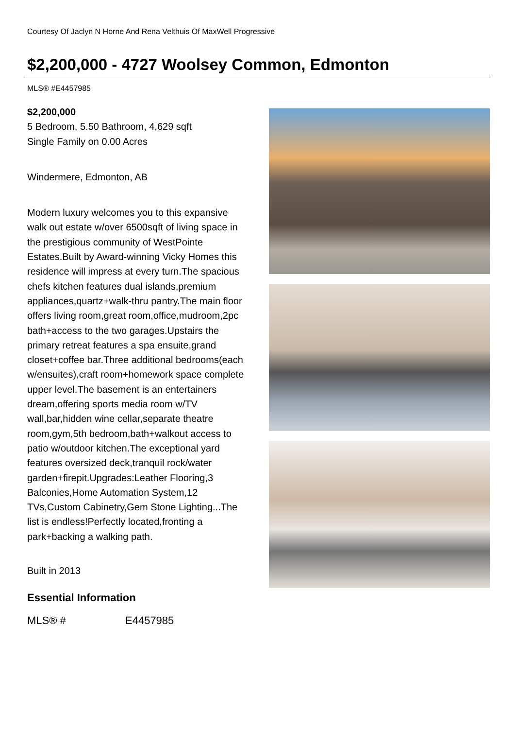Courtesy Of Jaclyn N Horne And Rena Velthuis Of MaxWell Progressive
$2,200,000 - 4727 Woolsey Common, Edmonton
MLS® #E4457985
$2,200,000
5 Bedroom, 5.50 Bathroom, 4,629 sqft
Single Family on 0.00 Acres
Windermere, Edmonton, AB
Modern luxury welcomes you to this expansive walk out estate w/over 6500sqft of living space in the prestigious community of WestPointe Estates.Built by Award-winning Vicky Homes this residence will impress at every turn.The spacious chefs kitchen features dual islands,premium appliances,quartz+walk-thru pantry.The main floor offers living room,great room,office,mudroom,2pc bath+access to the two garages.Upstairs the primary retreat features a spa ensuite,grand closet+coffee bar.Three additional bedrooms(each w/ensuites),craft room+homework space complete upper level.The basement is an entertainers dream,offering sports media room w/TV wall,bar,hidden wine cellar,separate theatre room,gym,5th bedroom,bath+walkout access to patio w/outdoor kitchen.The exceptional yard features oversized deck,tranquil rock/water garden+firepit.Upgrades:Leather Flooring,3 Balconies,Home Automation System,12 TVs,Custom Cabinetry,Gem Stone Lighting...The list is endless!Perfectly located,fronting a park+backing a walking path.
Built in 2013
Essential Information
| MLS® # | E4457985 |